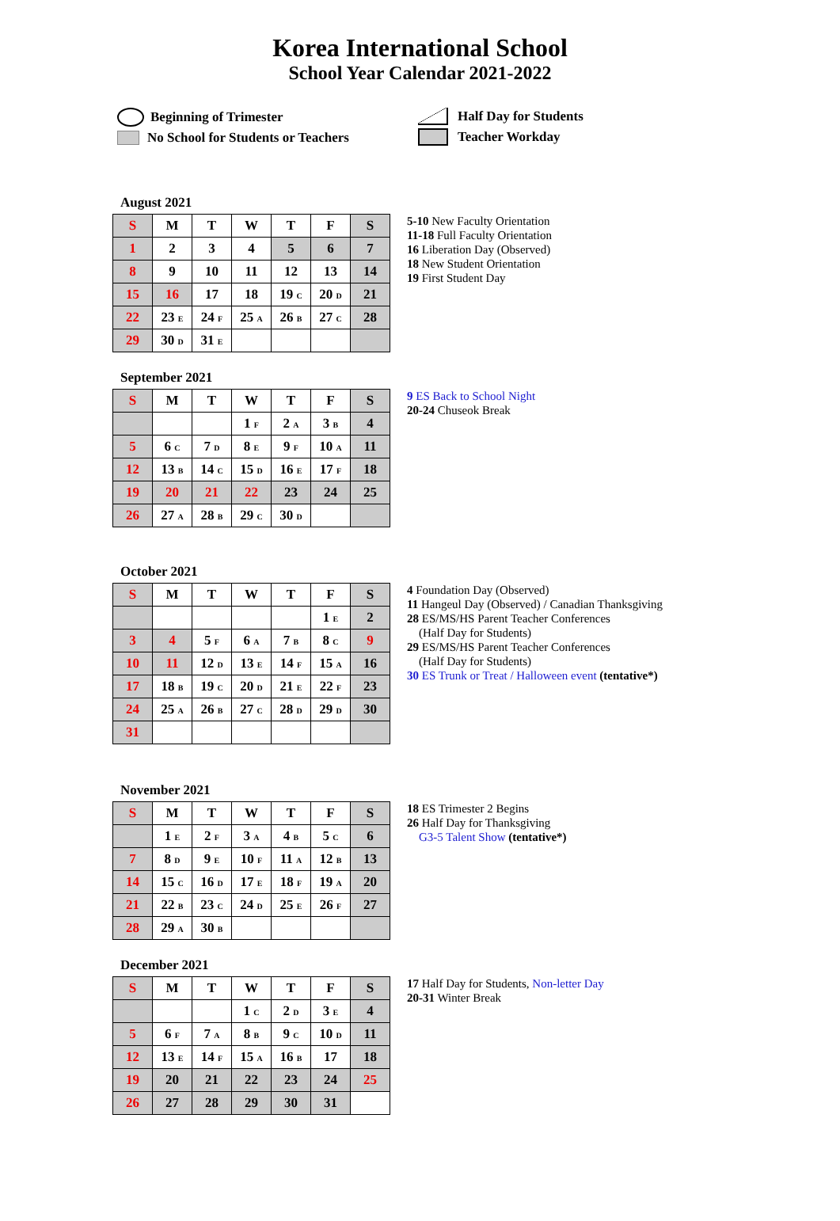Korea International School
School Year Calendar 2021-2022
Beginning of Trimester
No School for Students or Teachers
Half Day for Students
Teacher Workday
August 2021
| S | M | T | W | T | F | S |
| --- | --- | --- | --- | --- | --- | --- |
| 1 | 2 | 3 | 4 | 5 | 6 | 7 |
| 8 | 9 | 10 | 11 | 12 | 13 | 14 |
| 15 | 16 | 17 | 18 | 19 C | 20 D | 21 |
| 22 | 23 E | 24 F | 25 A | 26 B | 27 C | 28 |
| 29 | 30 D | 31 E | | | | |
5-10 New Faculty Orientation
11-18 Full Faculty Orientation
16 Liberation Day (Observed)
18 New Student Orientation
19 First Student Day
September 2021
| S | M | T | W | T | F | S |
| --- | --- | --- | --- | --- | --- | --- |
| | | | 1 F | 2 A | 3 B | 4 |
| 5 | 6 C | 7 D | 8 E | 9 F | 10 A | 11 |
| 12 | 13 B | 14 C | 15 D | 16 E | 17 F | 18 |
| 19 | 20 | 21 | 22 | 23 | 24 | 25 |
| 26 | 27 A | 28 B | 29 C | 30 D | | |
9 ES Back to School Night
20-24 Chuseok Break
October 2021
| S | M | T | W | T | F | S |
| --- | --- | --- | --- | --- | --- | --- |
| | | | | | 1 E | 2 |
| 3 | 4 | 5 F | 6 A | 7 B | 8 C | 9 |
| 10 | 11 | 12 D | 13 E | 14 F | 15 A | 16 |
| 17 | 18 B | 19 C | 20 D | 21 E | 22 F | 23 |
| 24 | 25 A | 26 B | 27 C | 28 D | 29 D | 30 |
| 31 | | | | | | |
4 Foundation Day (Observed)
11 Hangeul Day (Observed) / Canadian Thanksgiving
28 ES/MS/HS Parent Teacher Conferences
(Half Day for Students)
29 ES/MS/HS Parent Teacher Conferences
(Half Day for Students)
30 ES Trunk or Treat / Halloween event (tentative*)
November 2021
| S | M | T | W | T | F | S |
| --- | --- | --- | --- | --- | --- | --- |
| | 1 E | 2 F | 3 A | 4 B | 5 C | 6 |
| 7 | 8 D | 9 E | 10 F | 11 A | 12 B | 13 |
| 14 | 15 C | 16 D | 17 E | 18 F | 19 A | 20 |
| 21 | 22 B | 23 C | 24 D | 25 E | 26 F | 27 |
| 28 | 29 A | 30 B | | | | |
18 ES Trimester 2 Begins
26 Half Day for Thanksgiving
G3-5 Talent Show (tentative*)
December 2021
| S | M | T | W | T | F | S |
| --- | --- | --- | --- | --- | --- | --- |
| | | | 1 C | 2 D | 3 E | 4 |
| 5 | 6 F | 7 A | 8 B | 9 C | 10 D | 11 |
| 12 | 13 E | 14 F | 15 A | 16 B | 17 | 18 |
| 19 | 20 | 21 | 22 | 23 | 24 | 25 |
| 26 | 27 | 28 | 29 | 30 | 31 | |
17 Half Day for Students, Non-letter Day
20-31 Winter Break